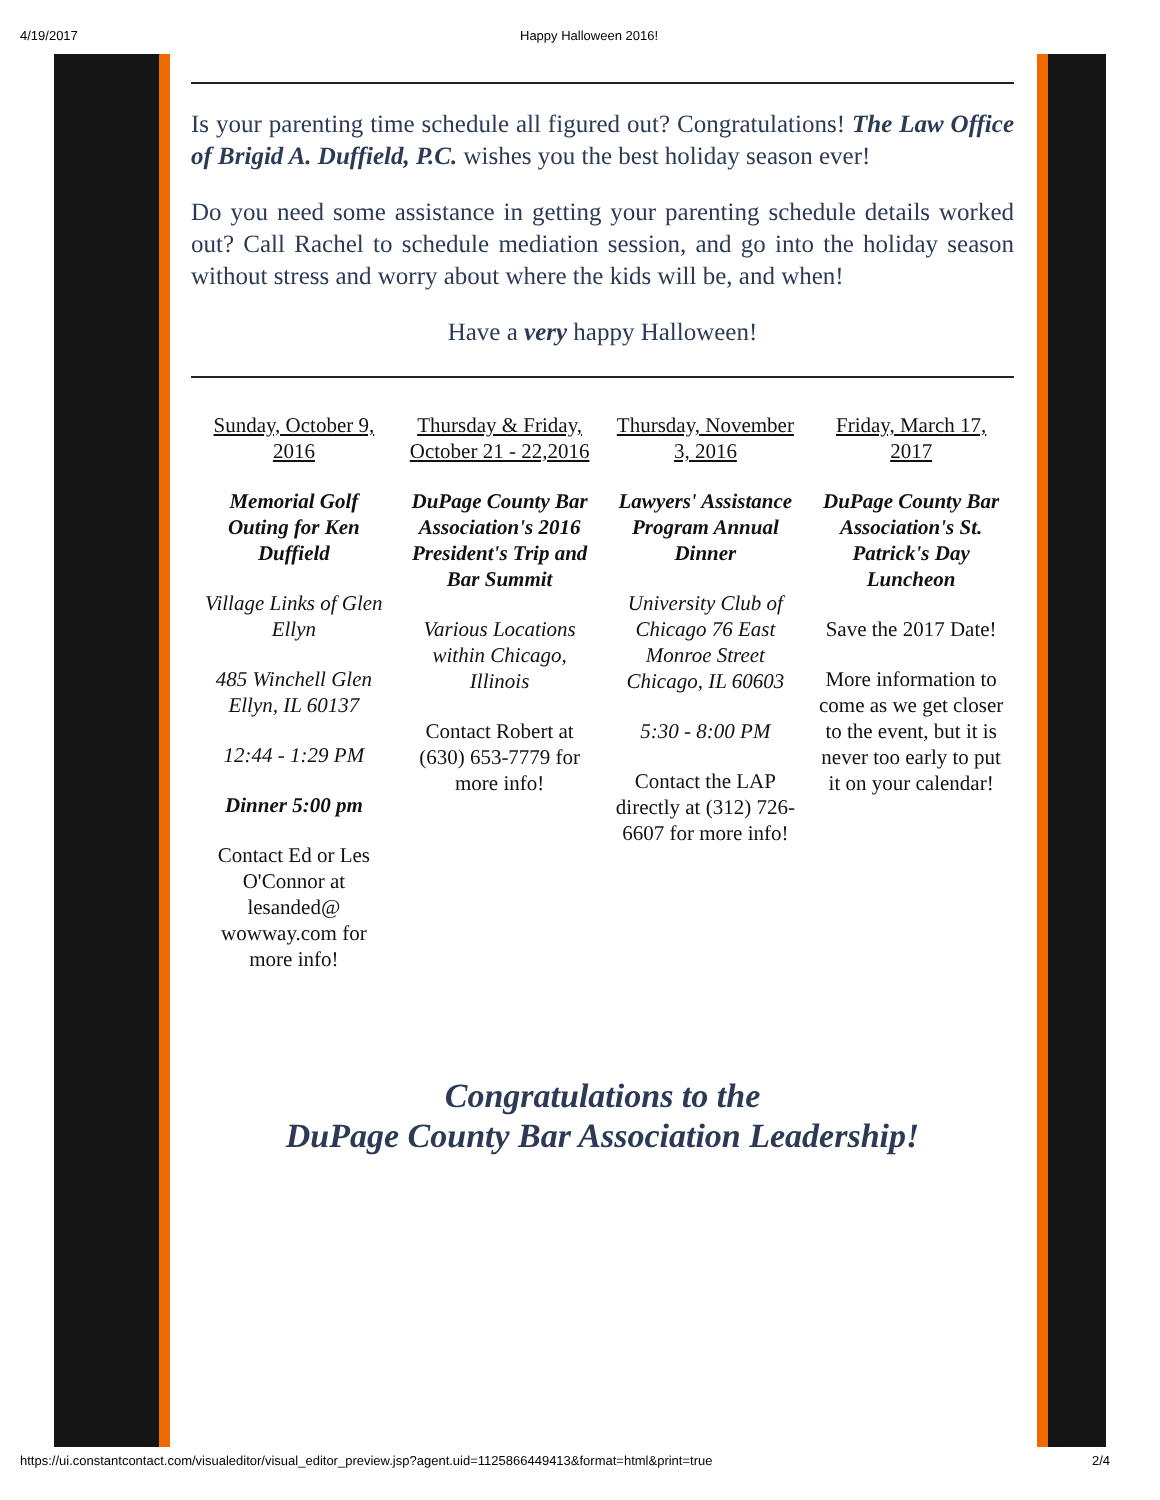4/19/2017 Happy Halloween 2016!
Is your parenting time schedule all figured out? Congratulations! The Law Office of Brigid A. Duffield, P.C. wishes you the best holiday season ever!
Do you need some assistance in getting your parenting schedule details worked out? Call Rachel to schedule mediation session, and go into the holiday season without stress and worry about where the kids will be, and when!
Have a very happy Halloween!
Sunday, October 9, 2016
Memorial Golf Outing for Ken Duffield
Village Links of Glen Ellyn
485 Winchell Glen Ellyn, IL 60137
12:44 - 1:29 PM
Dinner 5:00 pm
Contact Ed or Les O'Connor at lesanded@ wowway.com for more info!
Thursday & Friday, October 21 - 22,2016
DuPage County Bar Association's 2016 President's Trip and Bar Summit
Various Locations within Chicago, Illinois
Contact Robert at (630) 653-7779 for more info!
Thursday, November 3, 2016
Lawyers' Assistance Program Annual Dinner
University Club of Chicago 76 East Monroe Street Chicago, IL 60603
5:30 - 8:00 PM
Contact the LAP directly at (312) 726-6607 for more info!
Friday, March 17, 2017
DuPage County Bar Association's St. Patrick's Day Luncheon
Save the 2017 Date!
More information to come as we get closer to the event, but it is never too early to put it on your calendar!
Congratulations to the
DuPage County Bar Association Leadership!
https://ui.constantcontact.com/visualeditor/visual_editor_preview.jsp?agent.uid=1125866449413&format=html&print=true 2/4